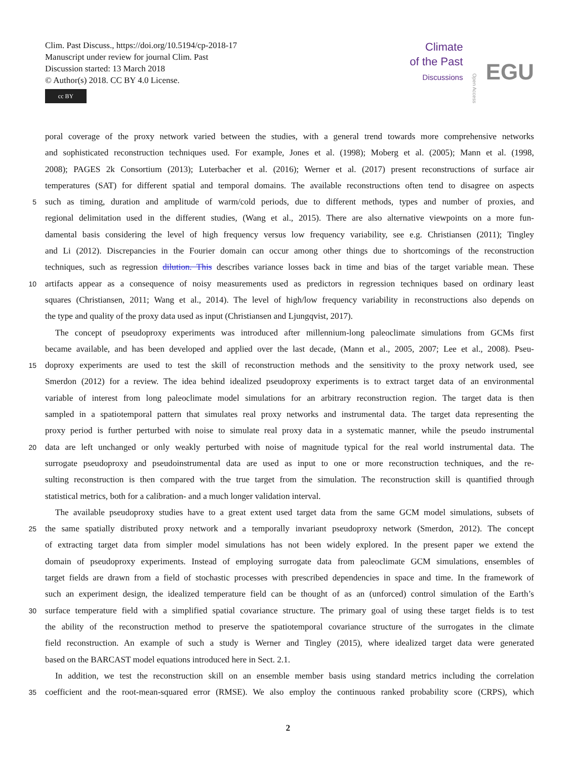Clim. Past Discuss., https://doi.org/10.5194/cp-2018-17
Manuscript under review for journal Clim. Past
Discussion started: 13 March 2018
© Author(s) 2018. CC BY 4.0 License.
cc BY
Climate
of the Past
Discussions
Open Access EGU
poral coverage of the proxy network varied between the studies, with a general trend towards more comprehensive networks
and sophisticated reconstruction techniques used. For example, Jones et al. (1998); Moberg et al. (2005); Mann et al. (1998,
2008); PAGES 2k Consortium (2013); Luterbacher et al. (2016); Werner et al. (2017) present reconstructions of surface air
temperatures (SAT) for different spatial and temporal domains. The available reconstructions often tend to disagree on aspects
5
such as timing, duration and amplitude of warm/cold periods, due to different methods, types and number of proxies, and
regional delimitation used in the different studies, (Wang et al., 2015). There are also alternative viewpoints on a more fun-
damental basis considering the level of high frequency versus low frequency variability, see e.g. Christiansen (2011); Tingley
and Li (2012). Discrepancies in the Fourier domain can occur among other things due to shortcomings of the reconstruction
techniques, such as regression dilution. This describes variance losses back in time and bias of the target variable mean. These
10
artifacts appear as a consequence of noisy measurements used as predictors in regression techniques based on ordinary least
squares (Christiansen, 2011; Wang et al., 2014). The level of high/low frequency variability in reconstructions also depends on
the type and quality of the proxy data used as input (Christiansen and Ljungqvist, 2017).
The concept of pseudoproxy experiments was introduced after millennium-long paleoclimate simulations from GCMs first
became available, and has been developed and applied over the last decade, (Mann et al., 2005, 2007; Lee et al., 2008). Pseu-
15
doproxy experiments are used to test the skill of reconstruction methods and the sensitivity to the proxy network used, see
Smerdon (2012) for a review. The idea behind idealized pseudoproxy experiments is to extract target data of an environmental
variable of interest from long paleoclimate model simulations for an arbitrary reconstruction region. The target data is then
sampled in a spatiotemporal pattern that simulates real proxy networks and instrumental data. The target data representing the
proxy period is further perturbed with noise to simulate real proxy data in a systematic manner, while the pseudo instrumental
20
data are left unchanged or only weakly perturbed with noise of magnitude typical for the real world instrumental data. The
surrogate pseudoproxy and pseudoinstrumental data are used as input to one or more reconstruction techniques, and the re-
sulting reconstruction is then compared with the true target from the simulation. The reconstruction skill is quantified through
statistical metrics, both for a calibration- and a much longer validation interval.
The available pseudoproxy studies have to a great extent used target data from the same GCM model simulations, subsets of
25
the same spatially distributed proxy network and a temporally invariant pseudoproxy network (Smerdon, 2012). The concept
of extracting target data from simpler model simulations has not been widely explored. In the present paper we extend the
domain of pseudoproxy experiments. Instead of employing surrogate data from paleoclimate GCM simulations, ensembles of
target fields are drawn from a field of stochastic processes with prescribed dependencies in space and time. In the framework of
such an experiment design, the idealized temperature field can be thought of as an (unforced) control simulation of the Earth’s
30
surface temperature field with a simplified spatial covariance structure. The primary goal of using these target fields is to test
the ability of the reconstruction method to preserve the spatiotemporal covariance structure of the surrogates in the climate
field reconstruction. An example of such a study is Werner and Tingley (2015), where idealized target data were generated
based on the BARCAST model equations introduced here in Sect. 2.1.
In addition, we test the reconstruction skill on an ensemble member basis using standard metrics including the correlation
35
coefficient and the root-mean-squared error (RMSE). We also employ the continuous ranked probability score (CRPS), which
2